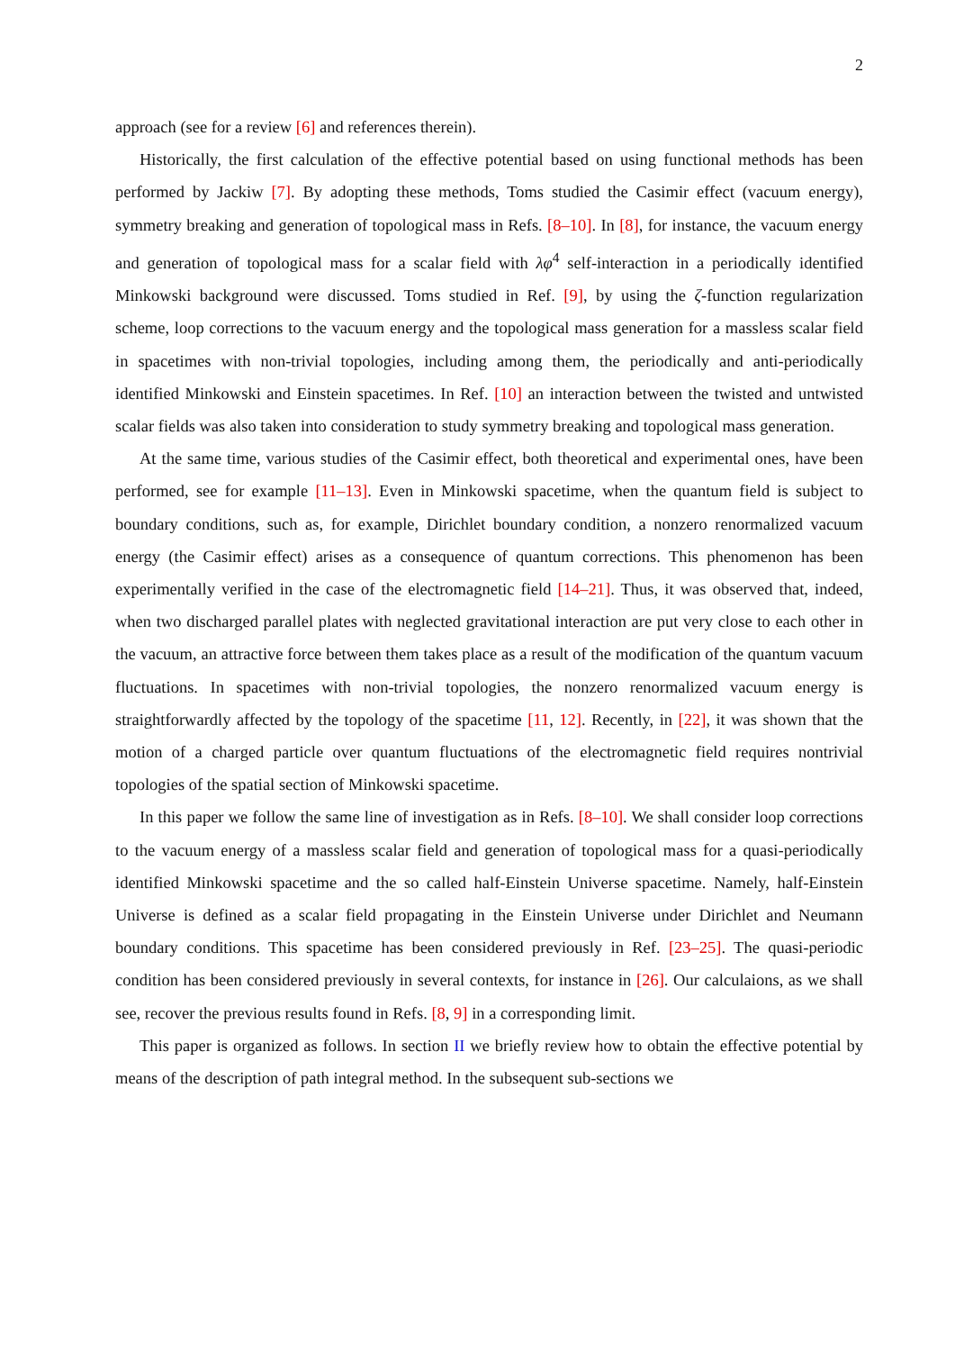2
approach (see for a review [6] and references therein).
Historically, the first calculation of the effective potential based on using functional methods has been performed by Jackiw [7]. By adopting these methods, Toms studied the Casimir effect (vacuum energy), symmetry breaking and generation of topological mass in Refs. [8–10]. In [8], for instance, the vacuum energy and generation of topological mass for a scalar field with λφ<sup>4</sup> self-interaction in a periodically identified Minkowski background were discussed. Toms studied in Ref. [9], by using the ζ-function regularization scheme, loop corrections to the vacuum energy and the topological mass generation for a massless scalar field in spacetimes with non-trivial topologies, including among them, the periodically and anti-periodically identified Minkowski and Einstein spacetimes. In Ref. [10] an interaction between the twisted and untwisted scalar fields was also taken into consideration to study symmetry breaking and topological mass generation.
At the same time, various studies of the Casimir effect, both theoretical and experimental ones, have been performed, see for example [11–13]. Even in Minkowski spacetime, when the quantum field is subject to boundary conditions, such as, for example, Dirichlet boundary condition, a nonzero renormalized vacuum energy (the Casimir effect) arises as a consequence of quantum corrections. This phenomenon has been experimentally verified in the case of the electromagnetic field [14–21]. Thus, it was observed that, indeed, when two discharged parallel plates with neglected gravitational interaction are put very close to each other in the vacuum, an attractive force between them takes place as a result of the modification of the quantum vacuum fluctuations. In spacetimes with non-trivial topologies, the nonzero renormalized vacuum energy is straightforwardly affected by the topology of the spacetime [11, 12]. Recently, in [22], it was shown that the motion of a charged particle over quantum fluctuations of the electromagnetic field requires nontrivial topologies of the spatial section of Minkowski spacetime.
In this paper we follow the same line of investigation as in Refs. [8–10]. We shall consider loop corrections to the vacuum energy of a massless scalar field and generation of topological mass for a quasi-periodically identified Minkowski spacetime and the so called half-Einstein Universe spacetime. Namely, half-Einstein Universe is defined as a scalar field propagating in the Einstein Universe under Dirichlet and Neumann boundary conditions. This spacetime has been considered previously in Ref. [23–25]. The quasi-periodic condition has been considered previously in several contexts, for instance in [26]. Our calculaions, as we shall see, recover the previous results found in Refs. [8, 9] in a corresponding limit.
This paper is organized as follows. In section II we briefly review how to obtain the effective potential by means of the description of path integral method. In the subsequent sub-sections we